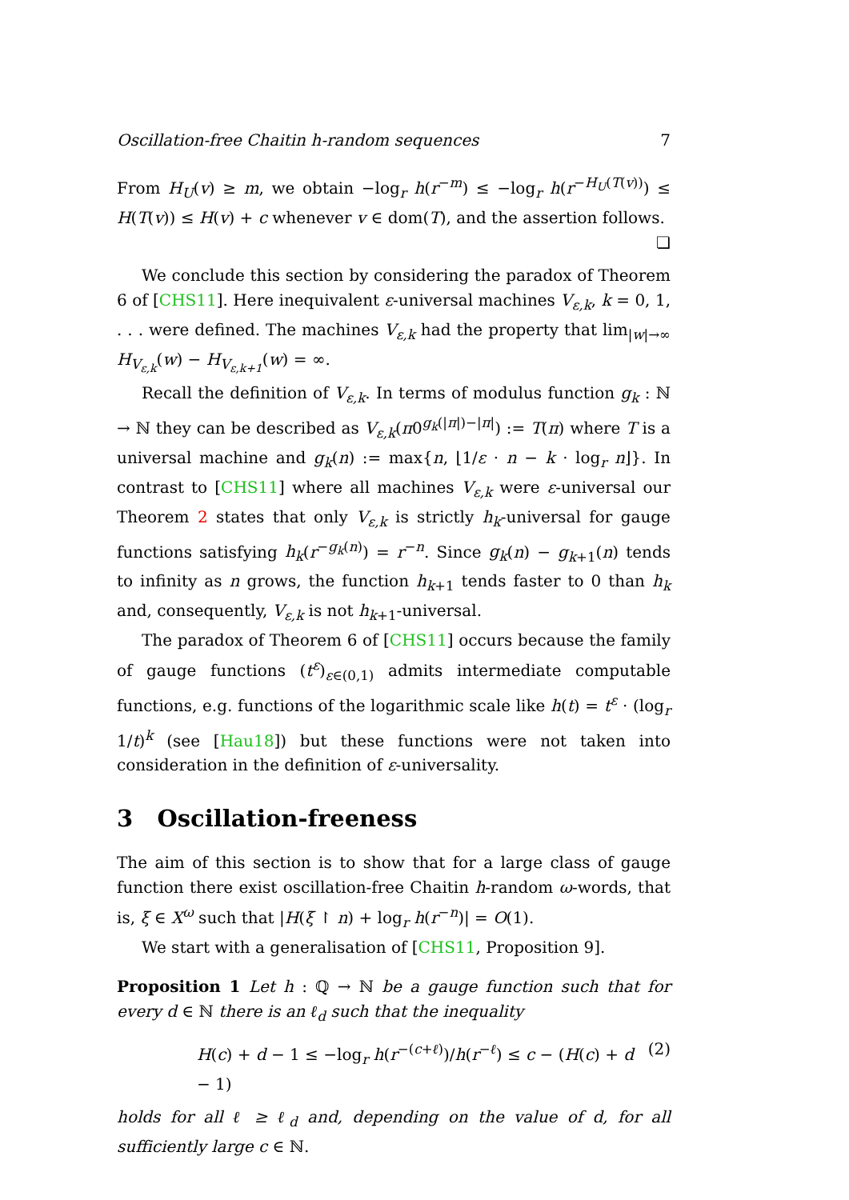Oscillation-free Chaitin h-random sequences 7
From H<sub>U</sub>(v) ≥ m, we obtain −log<sub>r</sub> h(r<sup>−m</sup>) ≤ −log<sub>r</sub> h(r<sup>−H<sub>U</sub>(T(v))</sup>) ≤ H(T(v)) ≤ H(v) + c whenever v ∈ dom(T), and the assertion follows.
❏
We conclude this section by considering the paradox of Theorem 6 of [CHS11]. Here inequivalent ε-universal machines V<sub>ε,k</sub>, k = 0, 1, . . . were defined. The machines V<sub>ε,k</sub> had the property that lim<sub>|w|→∞</sub> H<sub>V<sub>ε,k</sub></sub>(w) − H<sub>V<sub>ε,k+1</sub></sub>(w) = ∞.
Recall the definition of V<sub>ε,k</sub>. In terms of modulus function g<sub>k</sub> : ℕ → ℕ they can be described as V<sub>ε,k</sub>(π0<sup>g<sub>k</sub>(|π|)−|π|</sup>) := T(π) where T is a universal machine and g<sub>k</sub>(n) := max{n, ⌊1/ε · n − k · log<sub>r</sub> n⌋}. In contrast to [CHS11] where all machines V<sub>ε,k</sub> were ε-universal our Theorem 2 states that only V<sub>ε,k</sub> is strictly h<sub>k</sub>-universal for gauge functions satisfying h<sub>k</sub>(r<sup>−g<sub>k</sub>(n)</sup>) = r<sup>−n</sup>. Since g<sub>k</sub>(n) − g<sub>k+1</sub>(n) tends to infinity as n grows, the function h<sub>k+1</sub> tends faster to 0 than h<sub>k</sub> and, consequently, V<sub>ε,k</sub> is not h<sub>k+1</sub>-universal.
The paradox of Theorem 6 of [CHS11] occurs because the family of gauge functions (t<sup>ε</sup>)<sub>ε∈(0,1)</sub> admits intermediate computable functions, e.g. functions of the logarithmic scale like h(t) = t<sup>ε</sup> · (log<sub>r</sub> 1/t)<sup>k</sup> (see [Hau18]) but these functions were not taken into consideration in the definition of ε-universality.
3 Oscillation-freeness
The aim of this section is to show that for a large class of gauge function there exist oscillation-free Chaitin h-random ω-words, that is, ξ ∈ X<sup>ω</sup> such that |H(ξ ↾ n) + log<sub>r</sub> h(r<sup>−n</sup>)| = O(1).
We start with a generalisation of [CHS11, Proposition 9].
Proposition 1 Let h : ℚ → ℕ be a gauge function such that for every d ∈ ℕ there is an ℓ<sub>d</sub> such that the inequality
H(c) + d − 1 ≤ −log<sub>r</sub> h(r<sup>−(c+ℓ)</sup>)/h(r<sup>−ℓ</sup>) ≤ c − (H(c) + d − 1) (2)
holds for all ℓ ≥ ℓ<sub>d</sub> and, depending on the value of d, for all sufficiently large c ∈ ℕ.